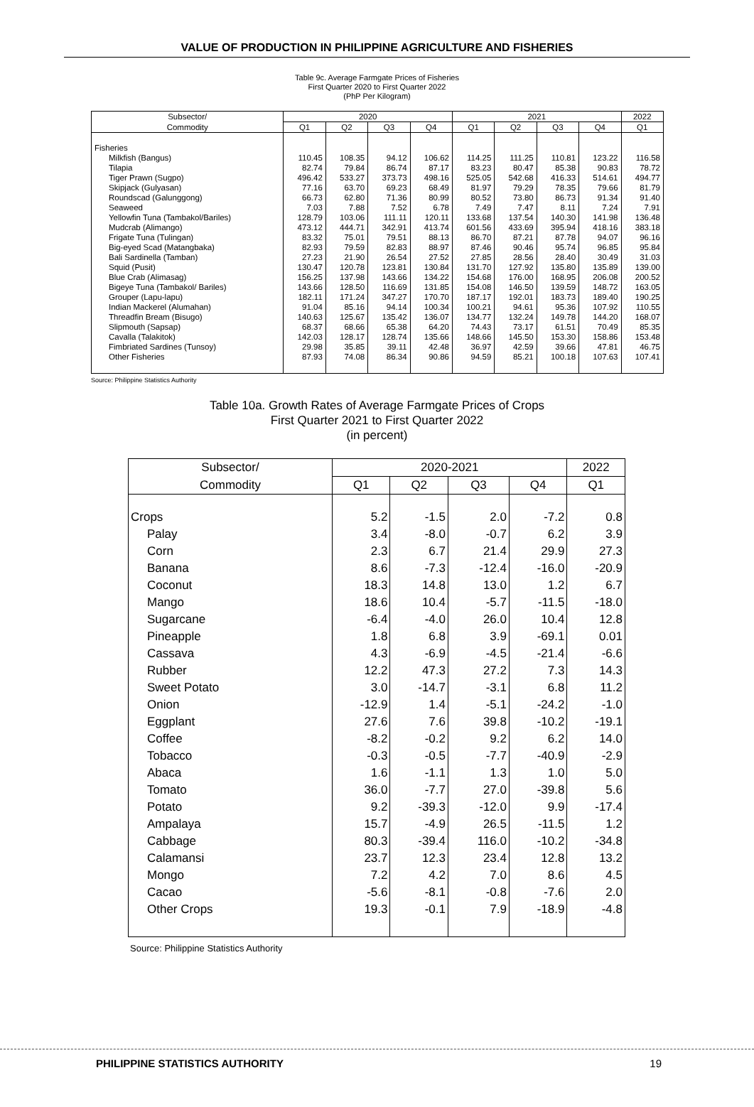VALUE OF PRODUCTION IN PHILIPPINE AGRICULTURE AND FISHERIES
Table 9c. Average Farmgate Prices of Fisheries
First Quarter 2020 to First Quarter 2022
(PhP Per Kilogram)
| Subsector/ | 2020 | | | | 2021 | | | | 2022 |
| --- | --- | --- | --- | --- | --- | --- | --- | --- | --- |
| Commodity | Q1 | Q2 | Q3 | Q4 | Q1 | Q2 | Q3 | Q4 | Q1 |
| Fisheries | | | | | | | | | |
| Milkfish (Bangus) | 110.45 | 108.35 | 94.12 | 106.62 | 114.25 | 111.25 | 110.81 | 123.22 | 116.58 |
| Tilapia | 82.74 | 79.84 | 86.74 | 87.17 | 83.23 | 80.47 | 85.38 | 90.83 | 78.72 |
| Tiger Prawn (Sugpo) | 496.42 | 533.27 | 373.73 | 498.16 | 525.05 | 542.68 | 416.33 | 514.61 | 494.77 |
| Skipjack (Gulyasan) | 77.16 | 63.70 | 69.23 | 68.49 | 81.97 | 79.29 | 78.35 | 79.66 | 81.79 |
| Roundscad (Galunggong) | 66.73 | 62.80 | 71.36 | 80.99 | 80.52 | 73.80 | 86.73 | 91.34 | 91.40 |
| Seaweed | 7.03 | 7.88 | 7.52 | 6.78 | 7.49 | 7.47 | 8.11 | 7.24 | 7.91 |
| Yellowfin Tuna (Tambakol/Bariles) | 128.79 | 103.06 | 111.11 | 120.11 | 133.68 | 137.54 | 140.30 | 141.98 | 136.48 |
| Mudcrab (Alimango) | 473.12 | 444.71 | 342.91 | 413.74 | 601.56 | 433.69 | 395.94 | 418.16 | 383.18 |
| Frigate Tuna (Tulingan) | 83.32 | 75.01 | 79.51 | 88.13 | 86.70 | 87.21 | 87.78 | 94.07 | 96.16 |
| Big-eyed Scad (Matangbaka) | 82.93 | 79.59 | 82.83 | 88.97 | 87.46 | 90.46 | 95.74 | 96.85 | 95.84 |
| Bali Sardinella (Tamban) | 27.23 | 21.90 | 26.54 | 27.52 | 27.85 | 28.56 | 28.40 | 30.49 | 31.03 |
| Squid (Pusit) | 130.47 | 120.78 | 123.81 | 130.84 | 131.70 | 127.92 | 135.80 | 135.89 | 139.00 |
| Blue Crab (Alimasag) | 156.25 | 137.98 | 143.66 | 134.22 | 154.68 | 176.00 | 168.95 | 206.08 | 200.52 |
| Bigeye Tuna (Tambakol/ Bariles) | 143.66 | 128.50 | 116.69 | 131.85 | 154.08 | 146.50 | 139.59 | 148.72 | 163.05 |
| Grouper (Lapu-lapu) | 182.11 | 171.24 | 347.27 | 170.70 | 187.17 | 192.01 | 183.73 | 189.40 | 190.25 |
| Indian Mackerel (Alumahan) | 91.04 | 85.16 | 94.14 | 100.34 | 100.21 | 94.61 | 95.36 | 107.92 | 110.55 |
| Threadfin Bream (Bisugo) | 140.63 | 125.67 | 135.42 | 136.07 | 134.77 | 132.24 | 149.78 | 144.20 | 168.07 |
| Slipmouth (Sapsap) | 68.37 | 68.66 | 65.38 | 64.20 | 74.43 | 73.17 | 61.51 | 70.49 | 85.35 |
| Cavalla (Talakitok) | 142.03 | 128.17 | 128.74 | 135.66 | 148.66 | 145.50 | 153.30 | 158.86 | 153.48 |
| Fimbriated Sardines (Tunsoy) | 29.98 | 35.85 | 39.11 | 42.48 | 36.97 | 42.59 | 39.66 | 47.81 | 46.75 |
| Other Fisheries | 87.93 | 74.08 | 86.34 | 90.86 | 94.59 | 85.21 | 100.18 | 107.63 | 107.41 |
Source: Philippine Statistics Authority
Table 10a. Growth Rates of Average Farmgate Prices of Crops
First Quarter 2021 to First Quarter 2022
(in percent)
| Subsector/ | 2020-2021 | | | | 2022 |
| --- | --- | --- | --- | --- | --- |
| Commodity | Q1 | Q2 | Q3 | Q4 | Q1 |
| Crops | 5.2 | -1.5 | 2.0 | -7.2 | 0.8 |
| Palay | 3.4 | -8.0 | -0.7 | 6.2 | 3.9 |
| Corn | 2.3 | 6.7 | 21.4 | 29.9 | 27.3 |
| Banana | 8.6 | -7.3 | -12.4 | -16.0 | -20.9 |
| Coconut | 18.3 | 14.8 | 13.0 | 1.2 | 6.7 |
| Mango | 18.6 | 10.4 | -5.7 | -11.5 | -18.0 |
| Sugarcane | -6.4 | -4.0 | 26.0 | 10.4 | 12.8 |
| Pineapple | 1.8 | 6.8 | 3.9 | -69.1 | 0.01 |
| Cassava | 4.3 | -6.9 | -4.5 | -21.4 | -6.6 |
| Rubber | 12.2 | 47.3 | 27.2 | 7.3 | 14.3 |
| Sweet Potato | 3.0 | -14.7 | -3.1 | 6.8 | 11.2 |
| Onion | -12.9 | 1.4 | -5.1 | -24.2 | -1.0 |
| Eggplant | 27.6 | 7.6 | 39.8 | -10.2 | -19.1 |
| Coffee | -8.2 | -0.2 | 9.2 | 6.2 | 14.0 |
| Tobacco | -0.3 | -0.5 | -7.7 | -40.9 | -2.9 |
| Abaca | 1.6 | -1.1 | 1.3 | 1.0 | 5.0 |
| Tomato | 36.0 | -7.7 | 27.0 | -39.8 | 5.6 |
| Potato | 9.2 | -39.3 | -12.0 | 9.9 | -17.4 |
| Ampalaya | 15.7 | -4.9 | 26.5 | -11.5 | 1.2 |
| Cabbage | 80.3 | -39.4 | 116.0 | -10.2 | -34.8 |
| Calamansi | 23.7 | 12.3 | 23.4 | 12.8 | 13.2 |
| Mongo | 7.2 | 4.2 | 7.0 | 8.6 | 4.5 |
| Cacao | -5.6 | -8.1 | -0.8 | -7.6 | 2.0 |
| Other Crops | 19.3 | -0.1 | 7.9 | -18.9 | -4.8 |
Source: Philippine Statistics Authority
PHILIPPINE STATISTICS AUTHORITY 19